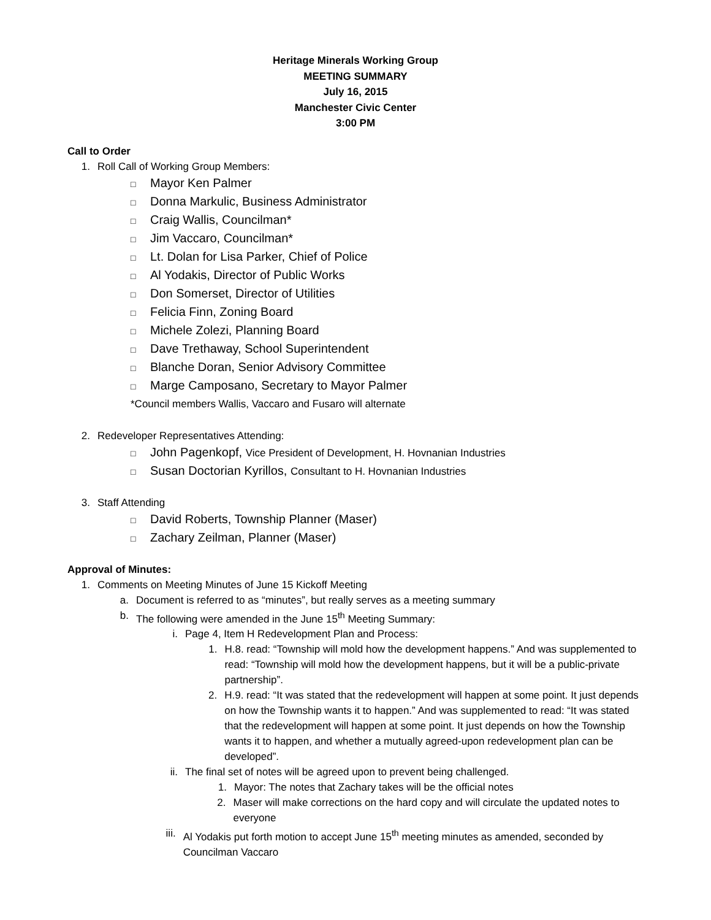Heritage Minerals Working Group
MEETING SUMMARY
July 16, 2015
Manchester Civic Center
3:00 PM
Call to Order
1. Roll Call of Working Group Members:
□ Mayor Ken Palmer
□ Donna Markulic, Business Administrator
□ Craig Wallis, Councilman*
□ Jim Vaccaro, Councilman*
□ Lt. Dolan for Lisa Parker, Chief of Police
□ Al Yodakis, Director of Public Works
□ Don Somerset, Director of Utilities
□ Felicia Finn, Zoning Board
□ Michele Zolezi, Planning Board
□ Dave Trethaway, School Superintendent
□ Blanche Doran, Senior Advisory Committee
□ Marge Camposano, Secretary to Mayor Palmer
*Council members Wallis, Vaccaro and Fusaro will alternate
2. Redeveloper Representatives Attending:
□ John Pagenkopf, Vice President of Development, H. Hovnanian Industries
□ Susan Doctorian Kyrillos, Consultant to H. Hovnanian Industries
3. Staff Attending
□ David Roberts, Township Planner (Maser)
□ Zachary Zeilman, Planner (Maser)
Approval of Minutes:
1. Comments on Meeting Minutes of June 15 Kickoff Meeting
a. Document is referred to as “minutes”, but really serves as a meeting summary
b. The following were amended in the June 15<sup>th</sup> Meeting Summary:
i. Page 4, Item H Redevelopment Plan and Process:
1. H.8. read: “Township will mold how the development happens.” And was supplemented to read: “Township will mold how the development happens, but it will be a public-private partnership”.
2. H.9. read: “It was stated that the redevelopment will happen at some point. It just depends on how the Township wants it to happen.” And was supplemented to read: “It was stated that the redevelopment will happen at some point. It just depends on how the Township wants it to happen, and whether a mutually agreed-upon redevelopment plan can be developed”.
ii. The final set of notes will be agreed upon to prevent being challenged.
1. Mayor: The notes that Zachary takes will be the official notes
2. Maser will make corrections on the hard copy and will circulate the updated notes to everyone
iii. Al Yodakis put forth motion to accept June 15<sup>th</sup> meeting minutes as amended, seconded by Councilman Vaccaro